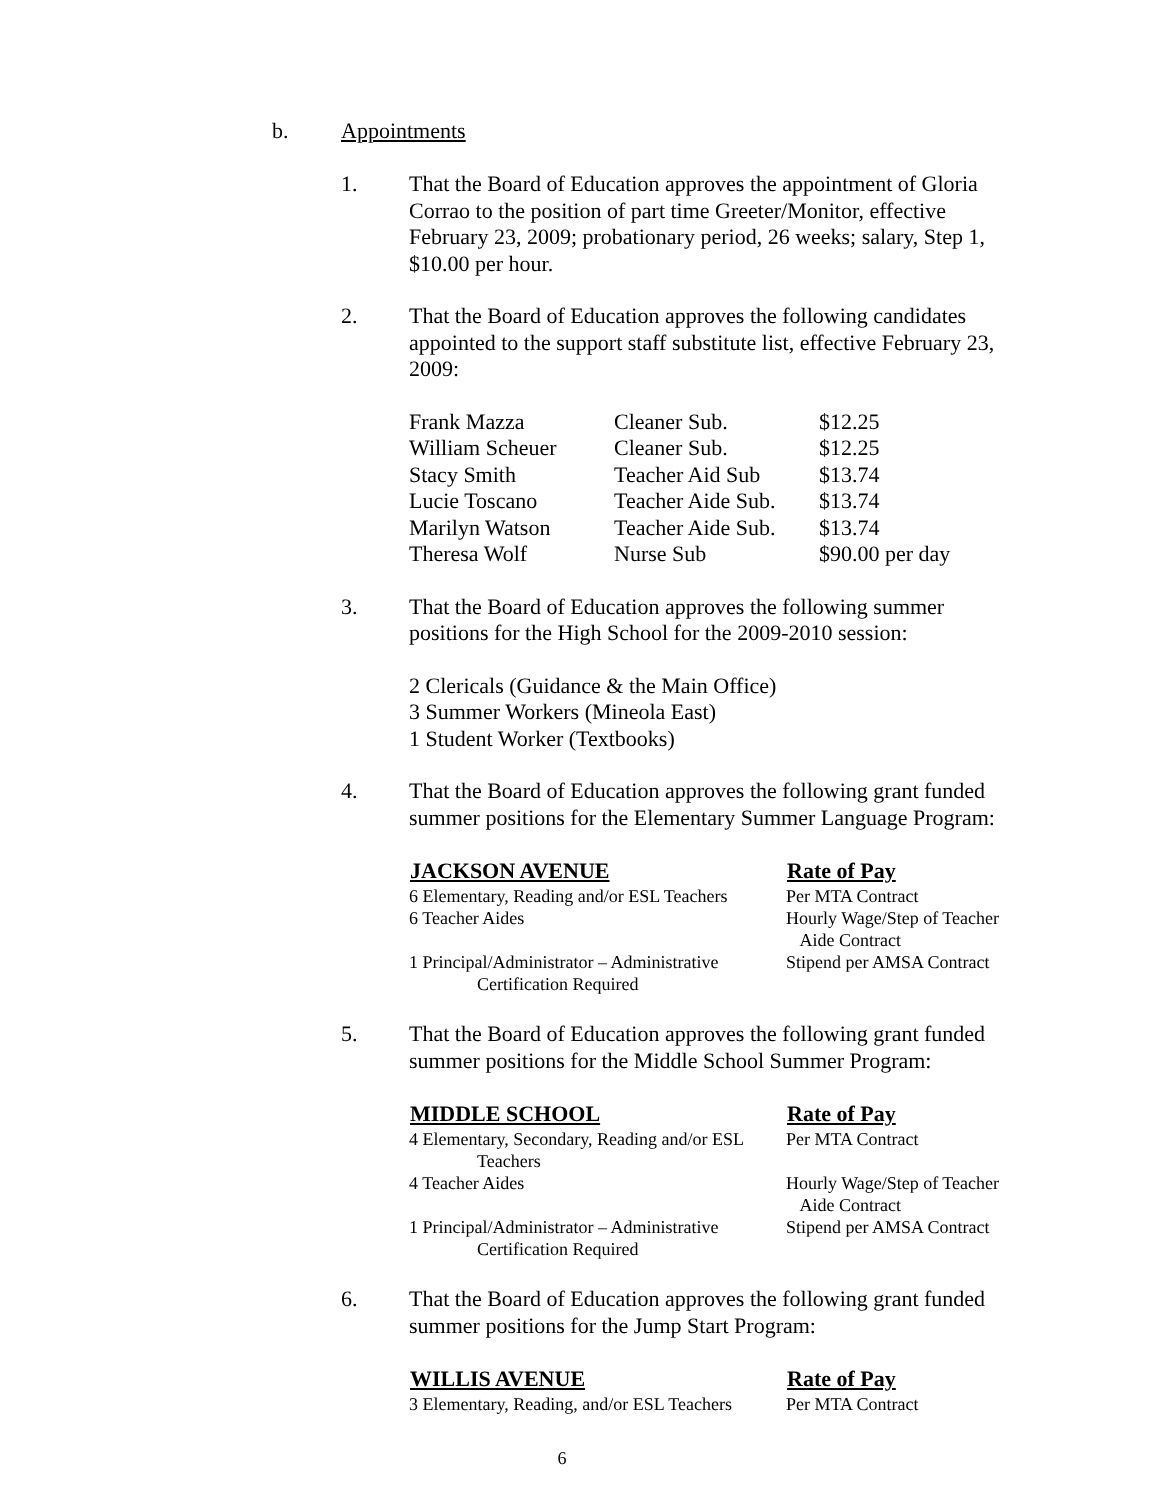b. Appointments
1. That the Board of Education approves the appointment of Gloria Corrao to the position of part time Greeter/Monitor, effective February 23, 2009; probationary period, 26 weeks; salary, Step 1, $10.00 per hour.
2. That the Board of Education approves the following candidates appointed to the support staff substitute list, effective February 23, 2009:
| Frank Mazza | Cleaner Sub. | $12.25 |
| William Scheuer | Cleaner Sub. | $12.25 |
| Stacy Smith | Teacher Aid Sub | $13.74 |
| Lucie Toscano | Teacher Aide Sub. | $13.74 |
| Marilyn Watson | Teacher Aide Sub. | $13.74 |
| Theresa Wolf | Nurse Sub | $90.00 per day |
3. That the Board of Education approves the following summer positions for the High School for the 2009-2010 session:
2 Clericals (Guidance & the Main Office)
3 Summer Workers (Mineola East)
1 Student Worker (Textbooks)
4. That the Board of Education approves the following grant funded summer positions for the Elementary Summer Language Program:
| JACKSON AVENUE | Rate of Pay |
| --- | --- |
| 6 Elementary, Reading and/or ESL Teachers | Per MTA Contract |
| 6 Teacher Aides | Hourly Wage/Step of Teacher Aide Contract |
| 1 Principal/Administrator – Administrative Certification Required | Stipend per AMSA Contract |
5. That the Board of Education approves the following grant funded summer positions for the Middle School Summer Program:
| MIDDLE SCHOOL | Rate of Pay |
| --- | --- |
| 4 Elementary, Secondary, Reading and/or ESL Teachers | Per MTA Contract |
| 4 Teacher Aides | Hourly Wage/Step of Teacher Aide Contract |
| 1 Principal/Administrator – Administrative Certification Required | Stipend per AMSA Contract |
6. That the Board of Education approves the following grant funded summer positions for the Jump Start Program:
| WILLIS AVENUE | Rate of Pay |
| --- | --- |
| 3 Elementary, Reading, and/or ESL Teachers | Per MTA Contract |
6